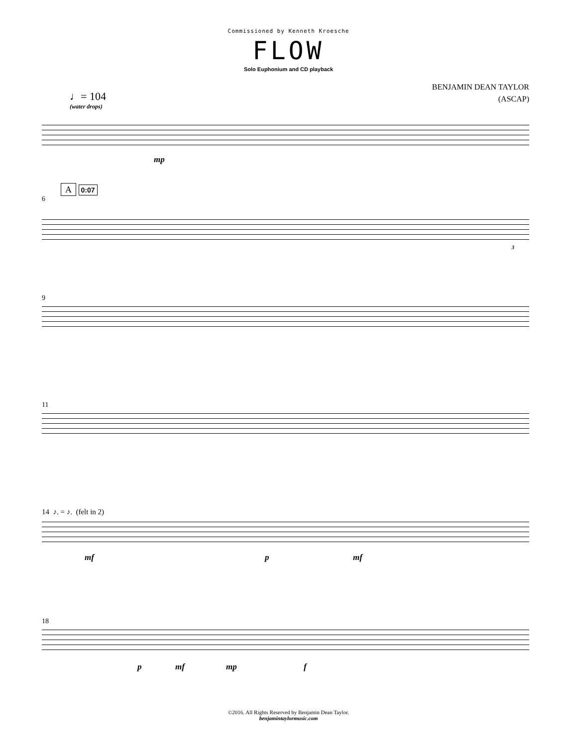Commissioned by Kenneth Kroesche
FLOW
Solo Euphonium and CD playback
BENJAMIN DEAN TAYLOR
(ASCAP)
♩= 104
(water drops)
mp
A 0:07
6
3
9
11
14 ♪. = ♪. (felt in 2)
mf p mf
18
p mf mp f
©2016. All Rights Reserved by Benjamin Dean Taylor.
benjamintaylormusic.com